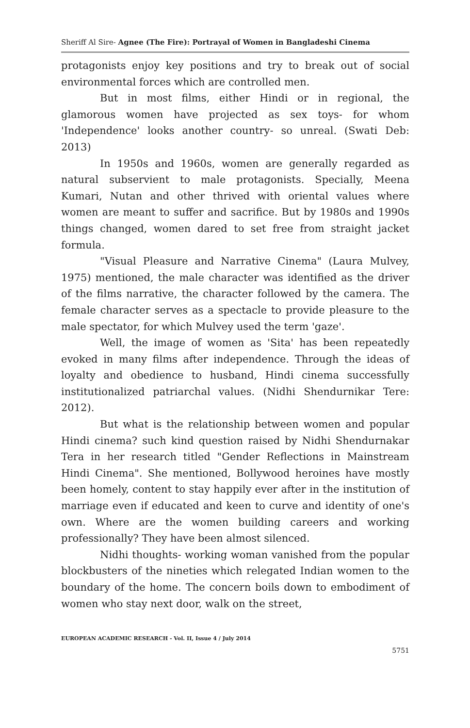Sheriff Al Sire- Agnee (The Fire): Portrayal of Women in Bangladeshi Cinema
protagonists enjoy key positions and try to break out of social environmental forces which are controlled men.
But in most films, either Hindi or in regional, the glamorous women have projected as sex toys- for whom 'Independence' looks another country- so unreal. (Swati Deb: 2013)
In 1950s and 1960s, women are generally regarded as natural subservient to male protagonists. Specially, Meena Kumari, Nutan and other thrived with oriental values where women are meant to suffer and sacrifice. But by 1980s and 1990s things changed, women dared to set free from straight jacket formula.
"Visual Pleasure and Narrative Cinema" (Laura Mulvey, 1975) mentioned, the male character was identified as the driver of the films narrative, the character followed by the camera. The female character serves as a spectacle to provide pleasure to the male spectator, for which Mulvey used the term 'gaze'.
Well, the image of women as 'Sita' has been repeatedly evoked in many films after independence. Through the ideas of loyalty and obedience to husband, Hindi cinema successfully institutionalized patriarchal values. (Nidhi Shendurnikar Tere: 2012).
But what is the relationship between women and popular Hindi cinema? such kind question raised by Nidhi Shendurnakar Tera in her research titled "Gender Reflections in Mainstream Hindi Cinema". She mentioned, Bollywood heroines have mostly been homely, content to stay happily ever after in the institution of marriage even if educated and keen to curve and identity of one's own. Where are the women building careers and working professionally? They have been almost silenced.
Nidhi thoughts- working woman vanished from the popular blockbusters of the nineties which relegated Indian women to the boundary of the home. The concern boils down to embodiment of women who stay next door, walk on the street,
EUROPEAN ACADEMIC RESEARCH - Vol. II, Issue 4 / July 2014
5751